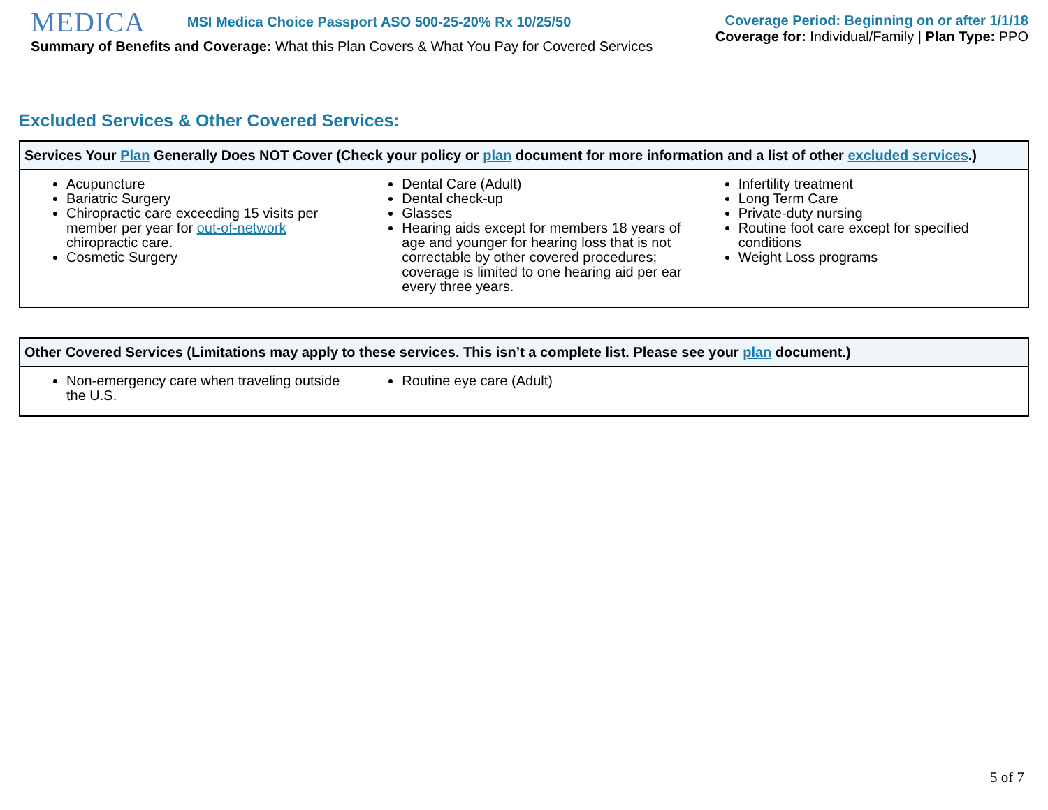MEDICA MSI Medica Choice Passport ASO 500-25-20% Rx 10/25/50
Summary of Benefits and Coverage: What this Plan Covers & What You Pay for Covered Services
Coverage Period: Beginning on or after 1/1/18
Coverage for: Individual/Family | Plan Type: PPO
Excluded Services & Other Covered Services:
| Services Your Plan Generally Does NOT Cover (Check your policy or plan document for more information and a list of other excluded services .) | | |
| --- | --- | --- |
| Acupuncture Bariatric Surgery Chiropractic care exceeding 15 visits per member per year for out-of-network chiropractic care. Cosmetic Surgery | Dental Care (Adult) Dental check-up Glasses Hearing aids except for members 18 years of age and younger for hearing loss that is not correctable by other covered procedures; coverage is limited to one hearing aid per ear every three years. | Infertility treatment Long Term Care Private-duty nursing Routine foot care except for specified conditions Weight Loss programs |
| Other Covered Services (Limitations may apply to these services. This isn’t a complete list. Please see your plan document.) | | |
| --- | --- | --- |
| Non-emergency care when traveling outside the U.S. | Routine eye care (Adult) | |
5 of 7